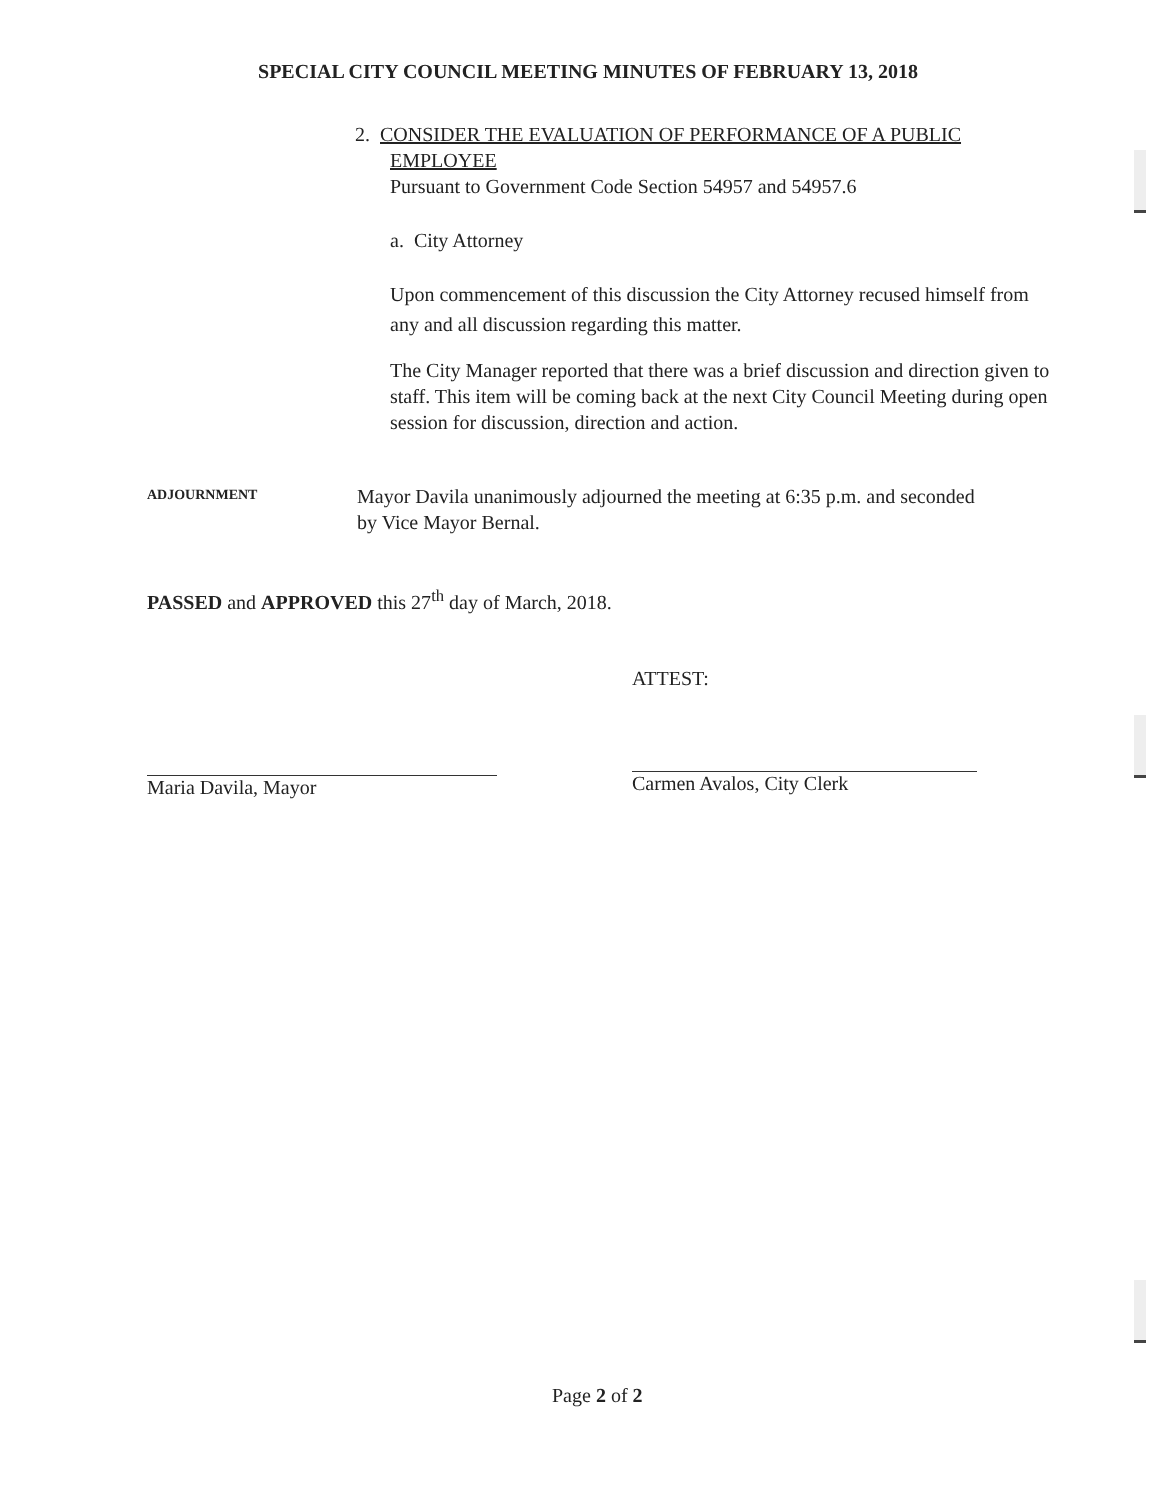SPECIAL CITY COUNCIL MEETING MINUTES OF FEBRUARY 13, 2018
2. CONSIDER THE EVALUATION OF PERFORMANCE OF A PUBLIC
EMPLOYEE
Pursuant to Government Code Section 54957 and 54957.6
a. City Attorney
Upon commencement of this discussion the City Attorney recused himself from any and all discussion regarding this matter.
The City Manager reported that there was a brief discussion and direction given to staff. This item will be coming back at the next City Council Meeting during open session for discussion, direction and action.
ADJOURNMENT
Mayor Davila unanimously adjourned the meeting at 6:35 p.m. and seconded by Vice Mayor Bernal.
PASSED and APPROVED this 27<sup>th</sup> day of March, 2018.
Maria Davila, Mayor
ATTEST:
Carmen Avalos, City Clerk
Page 2 of 2